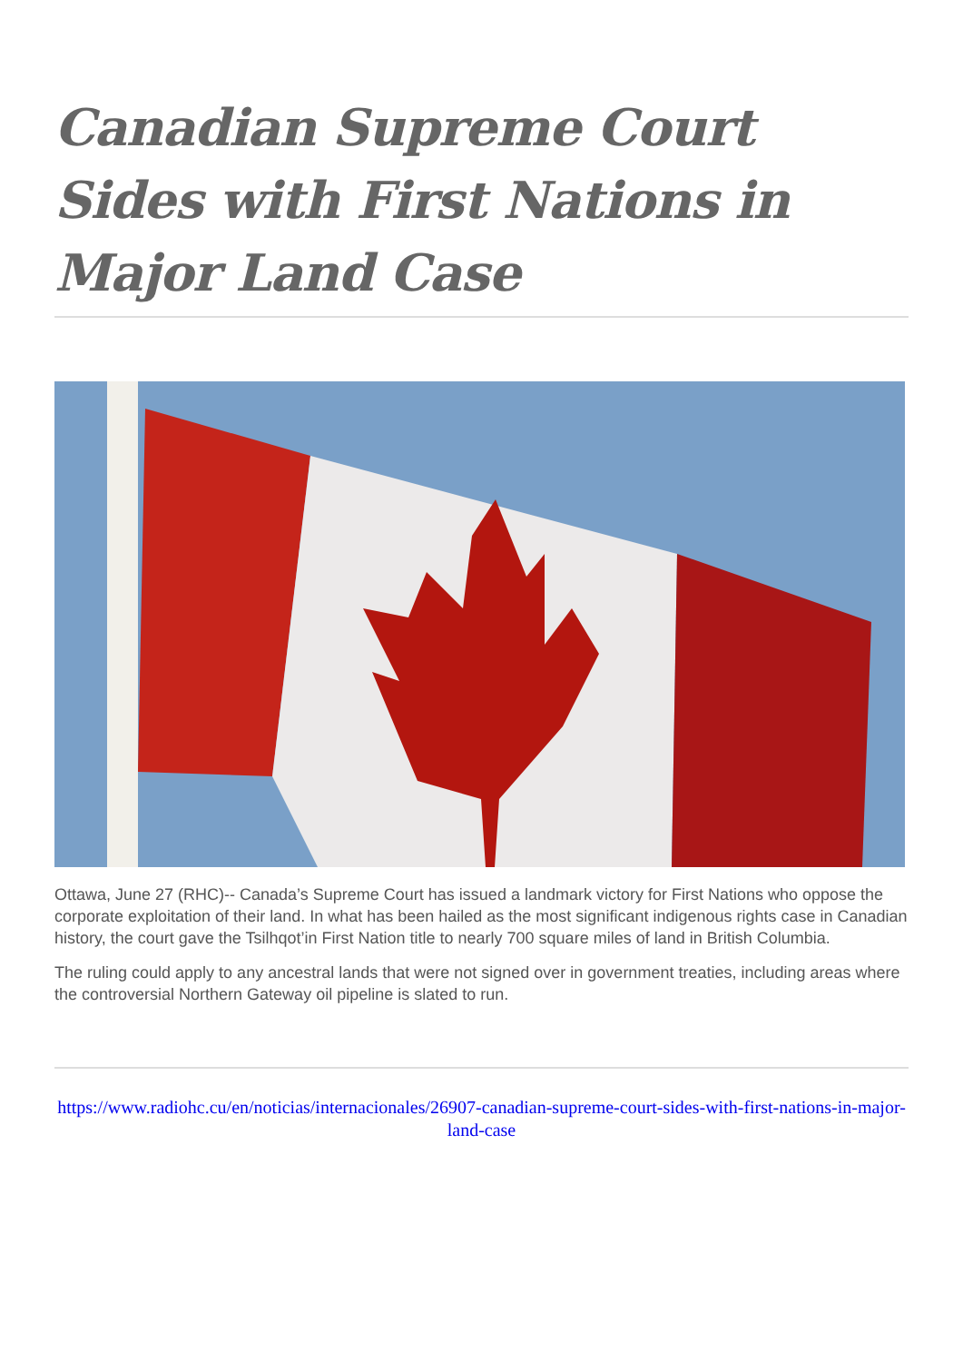Canadian Supreme Court Sides with First Nations in Major Land Case
Ottawa, June 27 (RHC)-- Canada’s Supreme Court has issued a landmark victory for First Nations who oppose the corporate exploitation of their land. In what has been hailed as the most significant indigenous rights case in Canadian history, the court gave the Tsilhqot’in First Nation title to nearly 700 square miles of land in British Columbia.
The ruling could apply to any ancestral lands that were not signed over in government treaties, including areas where the controversial Northern Gateway oil pipeline is slated to run.
https://www.radiohc.cu/en/noticias/internacionales/26907-canadian-supreme-court-sides-with-first-nations-in-major-land-case